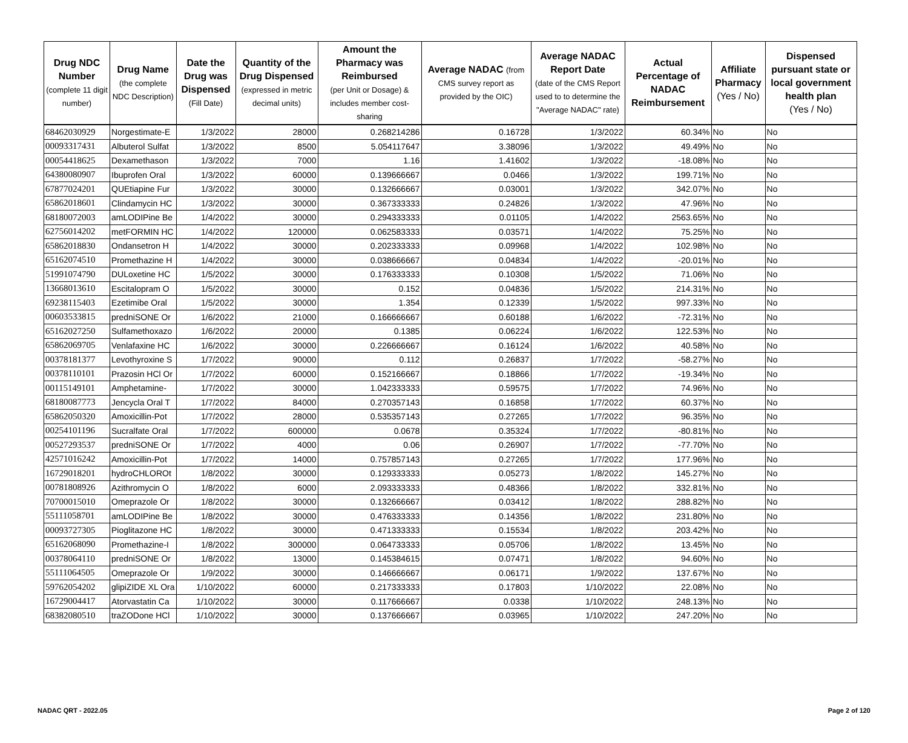| Drug NDC Number (complete 11 digit number) | Drug Name (the complete NDC Description) | Date the Drug was Dispensed (Fill Date) | Quantity of the Drug Dispensed (expressed in metric decimal units) | Amount the Pharmacy was Reimbursed (per Unit or Dosage) & includes member cost-sharing | Average NADAC (from CMS survey report as provided by the OIC) | Average NADAC Report Date (date of the CMS Report used to to determine the "Average NADAC" rate) | Actual Percentage of NADAC Reimbursement | Affiliate Pharmacy (Yes / No) | Dispensed pursuant state or local government health plan (Yes / No) |
| --- | --- | --- | --- | --- | --- | --- | --- | --- | --- |
| 68462030929 | Norgestimate-E | 1/3/2022 | 28000 | 0.268214286 | 0.16728 | 1/3/2022 | 60.34% | No | No |
| 00093317431 | Albuterol Sulfat | 1/3/2022 | 8500 | 5.054117647 | 3.38096 | 1/3/2022 | 49.49% | No | No |
| 00054418625 | Dexamethason | 1/3/2022 | 7000 | 1.16 | 1.41602 | 1/3/2022 | -18.08% | No | No |
| 64380080907 | Ibuprofen Oral | 1/3/2022 | 60000 | 0.139666667 | 0.0466 | 1/3/2022 | 199.71% | No | No |
| 67877024201 | QUEtiapine Fur | 1/3/2022 | 30000 | 0.132666667 | 0.03001 | 1/3/2022 | 342.07% | No | No |
| 65862018601 | Clindamycin HC | 1/3/2022 | 30000 | 0.367333333 | 0.24826 | 1/3/2022 | 47.96% | No | No |
| 68180072003 | amLODIPine Be | 1/4/2022 | 30000 | 0.294333333 | 0.01105 | 1/4/2022 | 2563.65% | No | No |
| 62756014202 | metFORMIN HC | 1/4/2022 | 120000 | 0.062583333 | 0.03571 | 1/4/2022 | 75.25% | No | No |
| 65862018830 | Ondansetron H | 1/4/2022 | 30000 | 0.202333333 | 0.09968 | 1/4/2022 | 102.98% | No | No |
| 65162074510 | Promethazine H | 1/4/2022 | 30000 | 0.038666667 | 0.04834 | 1/4/2022 | -20.01% | No | No |
| 51991074790 | DULoxetine HC | 1/5/2022 | 30000 | 0.176333333 | 0.10308 | 1/5/2022 | 71.06% | No | No |
| 13668013610 | Escitalopram O | 1/5/2022 | 30000 | 0.152 | 0.04836 | 1/5/2022 | 214.31% | No | No |
| 69238115403 | Ezetimibe Oral | 1/5/2022 | 30000 | 1.354 | 0.12339 | 1/5/2022 | 997.33% | No | No |
| 00603533815 | predniSONE Or | 1/6/2022 | 21000 | 0.166666667 | 0.60188 | 1/6/2022 | -72.31% | No | No |
| 65162027250 | Sulfamethoxazo | 1/6/2022 | 20000 | 0.1385 | 0.06224 | 1/6/2022 | 122.53% | No | No |
| 65862069705 | Venlafaxine HC | 1/6/2022 | 30000 | 0.226666667 | 0.16124 | 1/6/2022 | 40.58% | No | No |
| 00378181377 | Levothyroxine S | 1/7/2022 | 90000 | 0.112 | 0.26837 | 1/7/2022 | -58.27% | No | No |
| 00378110101 | Prazosin HCl Or | 1/7/2022 | 60000 | 0.152166667 | 0.18866 | 1/7/2022 | -19.34% | No | No |
| 00115149101 | Amphetamine- | 1/7/2022 | 30000 | 1.042333333 | 0.59575 | 1/7/2022 | 74.96% | No | No |
| 68180087773 | Jencycla Oral T | 1/7/2022 | 84000 | 0.270357143 | 0.16858 | 1/7/2022 | 60.37% | No | No |
| 65862050320 | Amoxicillin-Pot | 1/7/2022 | 28000 | 0.535357143 | 0.27265 | 1/7/2022 | 96.35% | No | No |
| 00254101196 | Sucralfate Oral | 1/7/2022 | 600000 | 0.0678 | 0.35324 | 1/7/2022 | -80.81% | No | No |
| 00527293537 | predniSONE Or | 1/7/2022 | 4000 | 0.06 | 0.26907 | 1/7/2022 | -77.70% | No | No |
| 42571016242 | Amoxicillin-Pot | 1/7/2022 | 14000 | 0.757857143 | 0.27265 | 1/7/2022 | 177.96% | No | No |
| 16729018201 | hydroCHLOROt | 1/8/2022 | 30000 | 0.129333333 | 0.05273 | 1/8/2022 | 145.27% | No | No |
| 00781808926 | Azithromycin O | 1/8/2022 | 6000 | 2.093333333 | 0.48366 | 1/8/2022 | 332.81% | No | No |
| 70700015010 | Omeprazole Or | 1/8/2022 | 30000 | 0.132666667 | 0.03412 | 1/8/2022 | 288.82% | No | No |
| 55111058701 | amLODIPine Be | 1/8/2022 | 30000 | 0.476333333 | 0.14356 | 1/8/2022 | 231.80% | No | No |
| 00093727305 | Pioglitazone HC | 1/8/2022 | 30000 | 0.471333333 | 0.15534 | 1/8/2022 | 203.42% | No | No |
| 65162068090 | Promethazine-I | 1/8/2022 | 300000 | 0.064733333 | 0.05706 | 1/8/2022 | 13.45% | No | No |
| 00378064110 | predniSONE Or | 1/8/2022 | 13000 | 0.145384615 | 0.07471 | 1/8/2022 | 94.60% | No | No |
| 55111064505 | Omeprazole Or | 1/9/2022 | 30000 | 0.146666667 | 0.06171 | 1/9/2022 | 137.67% | No | No |
| 59762054202 | glipiZIDE XL Ora | 1/10/2022 | 60000 | 0.217333333 | 0.17803 | 1/10/2022 | 22.08% | No | No |
| 16729004417 | Atorvastatin Ca | 1/10/2022 | 30000 | 0.117666667 | 0.0338 | 1/10/2022 | 248.13% | No | No |
| 68382080510 | traZODone HCl | 1/10/2022 | 30000 | 0.137666667 | 0.03965 | 1/10/2022 | 247.20% | No | No |
NADAC QRT - 2022.05 Page 2 of 120